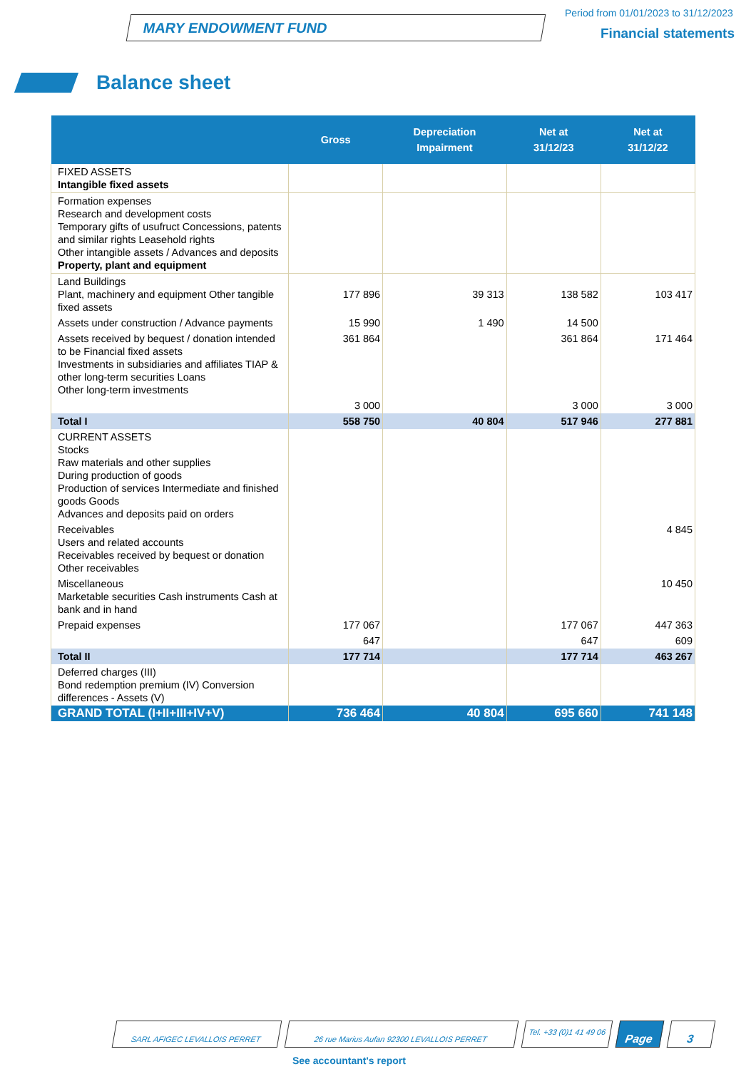MARY ENDOWMENT FUND
Period from 01/01/2023 to 31/12/2023
Financial statements
Balance sheet
| | Gross | Depreciation Impairment | Net at 31/12/23 | Net at 31/12/22 |
| --- | --- | --- | --- | --- |
| FIXED ASSETS Intangible fixed assets | | | | |
| Formation expenses Research and development costs Temporary gifts of usufruct Concessions, patents and similar rights Leasehold rights Other intangible assets / Advances and deposits Property, plant and equipment | | | | |
| Land Buildings Plant, machinery and equipment Other tangible fixed assets | 177 896 | 39 313 | 138 582 | 103 417 |
| Assets under construction / Advance payments | 15 990 | 1 490 | 14 500 | |
| Assets received by bequest / donation intended to be Financial fixed assets Investments in subsidiaries and affiliates TIAP & other long-term securities Loans Other long-term investments | 361 864 | | 361 864 | 171 464 |
| | 3 000 | | 3 000 | 3 000 |
| Total I | 558 750 | 40 804 | 517 946 | 277 881 |
| CURRENT ASSETS Stocks Raw materials and other supplies During production of goods Production of services Intermediate and finished goods Goods Advances and deposits paid on orders | | | | |
| Receivables Users and related accounts Receivables received by bequest or donation Other receivables | | | | 4 845 |
| Miscellaneous Marketable securities Cash instruments Cash at bank and in hand | | | | 10 450 |
| Prepaid expenses | 177 067 | | 177 067 | 447 363 |
| | 647 | | 647 | 609 |
| Total II | 177 714 | | 177 714 | 463 267 |
| Deferred charges (III) Bond redemption premium (IV) Conversion differences - Assets (V) | | | | |
| GRAND TOTAL (I+II+III+IV+V) | 736 464 | 40 804 | 695 660 | 741 148 |
SARL AFIGEC LEVALLOIS PERRET 26 rue Marius Aufan 92300 LEVALLOIS PERRET
Tel. +33 (0)1 41 49 06
Page 3
See accountant's report